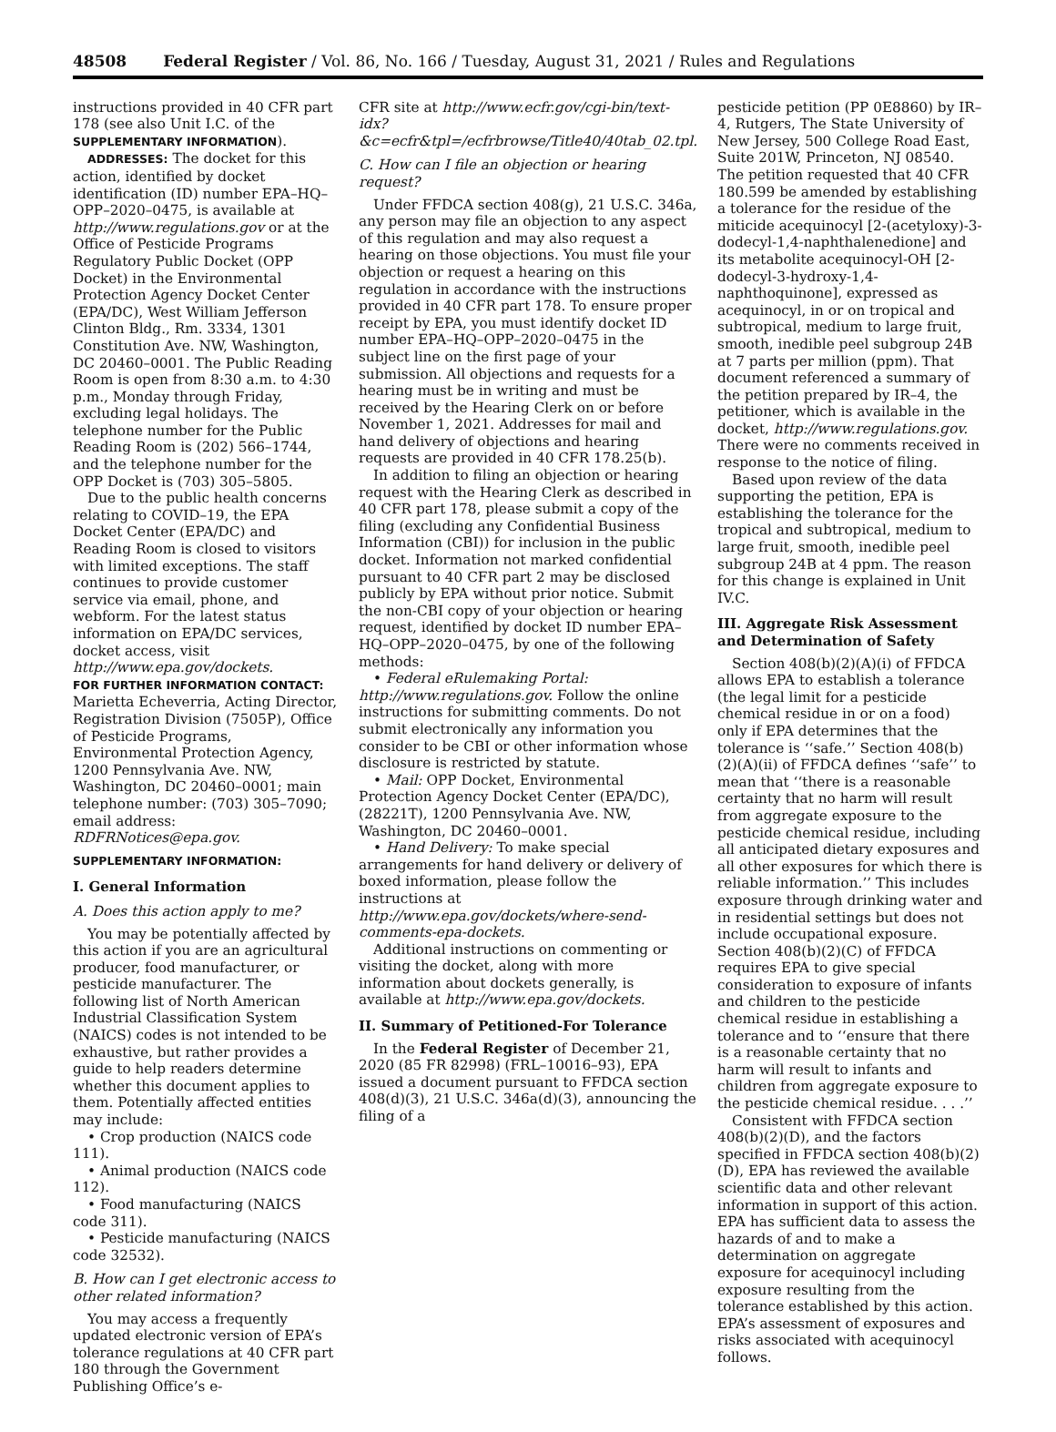48508 Federal Register / Vol. 86, No. 166 / Tuesday, August 31, 2021 / Rules and Regulations
instructions provided in 40 CFR part 178 (see also Unit I.C. of the SUPPLEMENTARY INFORMATION).
ADDRESSES: The docket for this action, identified by docket identification (ID) number EPA–HQ–OPP–2020–0475, is available at http://www.regulations.gov or at the Office of Pesticide Programs Regulatory Public Docket (OPP Docket) in the Environmental Protection Agency Docket Center (EPA/DC), West William Jefferson Clinton Bldg., Rm. 3334, 1301 Constitution Ave. NW, Washington, DC 20460–0001. The Public Reading Room is open from 8:30 a.m. to 4:30 p.m., Monday through Friday, excluding legal holidays. The telephone number for the Public Reading Room is (202) 566–1744, and the telephone number for the OPP Docket is (703) 305–5805.
Due to the public health concerns relating to COVID–19, the EPA Docket Center (EPA/DC) and Reading Room is closed to visitors with limited exceptions. The staff continues to provide customer service via email, phone, and webform. For the latest status information on EPA/DC services, docket access, visit http://www.epa.gov/dockets.
FOR FURTHER INFORMATION CONTACT: Marietta Echeverria, Acting Director, Registration Division (7505P), Office of Pesticide Programs, Environmental Protection Agency, 1200 Pennsylvania Ave. NW, Washington, DC 20460–0001; main telephone number: (703) 305–7090; email address: RDFRNotices@epa.gov.
SUPPLEMENTARY INFORMATION:
I. General Information
A. Does this action apply to me?
You may be potentially affected by this action if you are an agricultural producer, food manufacturer, or pesticide manufacturer. The following list of North American Industrial Classification System (NAICS) codes is not intended to be exhaustive, but rather provides a guide to help readers determine whether this document applies to them. Potentially affected entities may include:
• Crop production (NAICS code 111).
• Animal production (NAICS code 112).
• Food manufacturing (NAICS code 311).
• Pesticide manufacturing (NAICS code 32532).
B. How can I get electronic access to other related information?
You may access a frequently updated electronic version of EPA’s tolerance regulations at 40 CFR part 180 through the Government Publishing Office’s e-
CFR site at http://www.ecfr.gov/cgi-bin/text-idx?&c=ecfr&tpl=/ecfrbrowse/Title40/40tab_02.tpl.
C. How can I file an objection or hearing request?
Under FFDCA section 408(g), 21 U.S.C. 346a, any person may file an objection to any aspect of this regulation and may also request a hearing on those objections. You must file your objection or request a hearing on this regulation in accordance with the instructions provided in 40 CFR part 178. To ensure proper receipt by EPA, you must identify docket ID number EPA–HQ–OPP–2020–0475 in the subject line on the first page of your submission. All objections and requests for a hearing must be in writing and must be received by the Hearing Clerk on or before November 1, 2021. Addresses for mail and hand delivery of objections and hearing requests are provided in 40 CFR 178.25(b).
In addition to filing an objection or hearing request with the Hearing Clerk as described in 40 CFR part 178, please submit a copy of the filing (excluding any Confidential Business Information (CBI)) for inclusion in the public docket. Information not marked confidential pursuant to 40 CFR part 2 may be disclosed publicly by EPA without prior notice. Submit the non-CBI copy of your objection or hearing request, identified by docket ID number EPA–HQ–OPP–2020–0475, by one of the following methods:
• Federal eRulemaking Portal: http://www.regulations.gov. Follow the online instructions for submitting comments. Do not submit electronically any information you consider to be CBI or other information whose disclosure is restricted by statute.
• Mail: OPP Docket, Environmental Protection Agency Docket Center (EPA/DC), (28221T), 1200 Pennsylvania Ave. NW, Washington, DC 20460–0001.
• Hand Delivery: To make special arrangements for hand delivery or delivery of boxed information, please follow the instructions at http://www.epa.gov/dockets/where-send-comments-epa-dockets.
Additional instructions on commenting or visiting the docket, along with more information about dockets generally, is available at http://www.epa.gov/dockets.
II. Summary of Petitioned-For Tolerance
In the Federal Register of December 21, 2020 (85 FR 82998) (FRL–10016–93), EPA issued a document pursuant to FFDCA section 408(d)(3), 21 U.S.C. 346a(d)(3), announcing the filing of a
pesticide petition (PP 0E8860) by IR–4, Rutgers, The State University of New Jersey, 500 College Road East, Suite 201W, Princeton, NJ 08540. The petition requested that 40 CFR 180.599 be amended by establishing a tolerance for the residue of the miticide acequinocyl [2-(acetyloxy)-3-dodecyl-1,4-naphthalenedione] and its metabolite acequinocyl-OH [2-dodecyl-3-hydroxy-1,4-naphthoquinone], expressed as acequinocyl, in or on tropical and subtropical, medium to large fruit, smooth, inedible peel subgroup 24B at 7 parts per million (ppm). That document referenced a summary of the petition prepared by IR–4, the petitioner, which is available in the docket, http://www.regulations.gov. There were no comments received in response to the notice of filing.
Based upon review of the data supporting the petition, EPA is establishing the tolerance for the tropical and subtropical, medium to large fruit, smooth, inedible peel subgroup 24B at 4 ppm. The reason for this change is explained in Unit IV.C.
III. Aggregate Risk Assessment and Determination of Safety
Section 408(b)(2)(A)(i) of FFDCA allows EPA to establish a tolerance (the legal limit for a pesticide chemical residue in or on a food) only if EPA determines that the tolerance is ‘‘safe.’’ Section 408(b)(2)(A)(ii) of FFDCA defines ‘‘safe’’ to mean that ‘‘there is a reasonable certainty that no harm will result from aggregate exposure to the pesticide chemical residue, including all anticipated dietary exposures and all other exposures for which there is reliable information.’’ This includes exposure through drinking water and in residential settings but does not include occupational exposure. Section 408(b)(2)(C) of FFDCA requires EPA to give special consideration to exposure of infants and children to the pesticide chemical residue in establishing a tolerance and to ‘‘ensure that there is a reasonable certainty that no harm will result to infants and children from aggregate exposure to the pesticide chemical residue. . . .’’
Consistent with FFDCA section 408(b)(2)(D), and the factors specified in FFDCA section 408(b)(2)(D), EPA has reviewed the available scientific data and other relevant information in support of this action. EPA has sufficient data to assess the hazards of and to make a determination on aggregate exposure for acequinocyl including exposure resulting from the tolerance established by this action. EPA’s assessment of exposures and risks associated with acequinocyl follows.